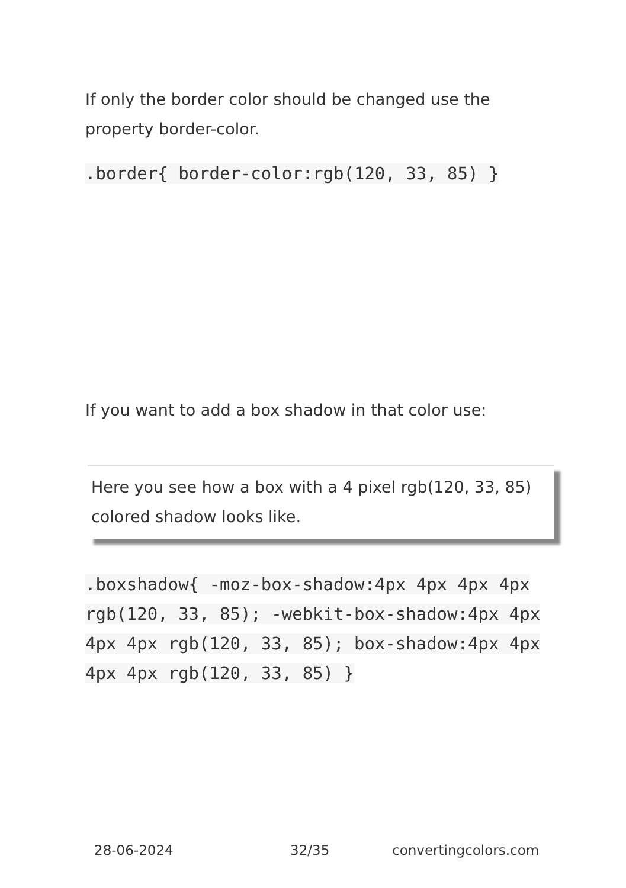If only the border color should be changed use the property border-color.
.border{ border-color:rgb(120, 33, 85) }
If you want to add a box shadow in that color use:
Here you see how a box with a 4 pixel rgb(120, 33, 85) colored shadow looks like.
.boxshadow{ -moz-box-shadow:4px 4px 4px 4px rgb(120, 33, 85); -webkit-box-shadow:4px 4px 4px 4px rgb(120, 33, 85); box-shadow:4px 4px 4px 4px rgb(120, 33, 85) }
28-06-2024 32/35 convertingcolors.com